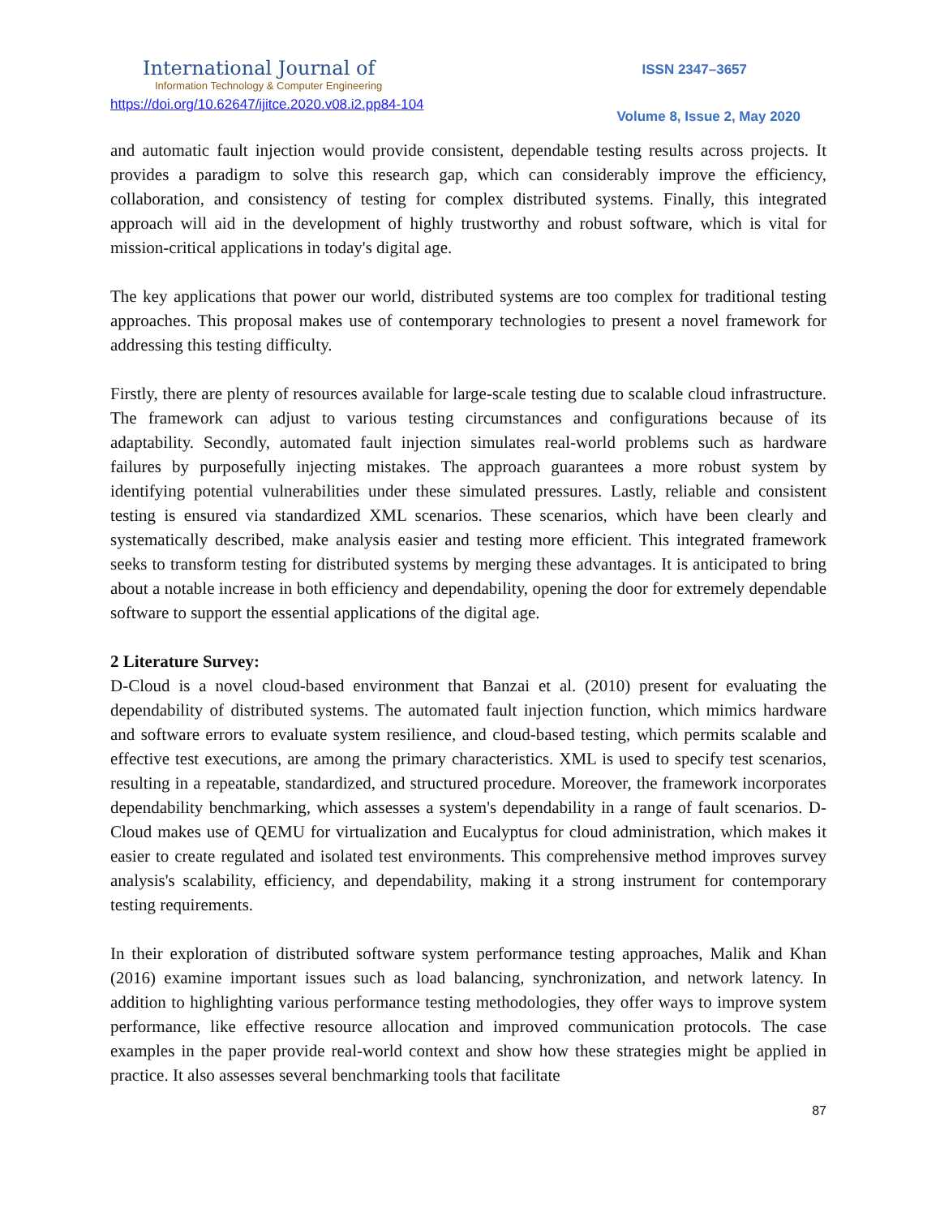International Journal of
Information Technology & Computer Engineering
https://doi.org/10.62647/ijitce.2020.v08.i2.pp84-104
ISSN 2347–3657
Volume 8, Issue 2, May 2020
and automatic fault injection would provide consistent, dependable testing results across projects. It provides a paradigm to solve this research gap, which can considerably improve the efficiency, collaboration, and consistency of testing for complex distributed systems. Finally, this integrated approach will aid in the development of highly trustworthy and robust software, which is vital for mission-critical applications in today's digital age.
The key applications that power our world, distributed systems are too complex for traditional testing approaches. This proposal makes use of contemporary technologies to present a novel framework for addressing this testing difficulty.
Firstly, there are plenty of resources available for large-scale testing due to scalable cloud infrastructure. The framework can adjust to various testing circumstances and configurations because of its adaptability. Secondly, automated fault injection simulates real-world problems such as hardware failures by purposefully injecting mistakes. The approach guarantees a more robust system by identifying potential vulnerabilities under these simulated pressures. Lastly, reliable and consistent testing is ensured via standardized XML scenarios. These scenarios, which have been clearly and systematically described, make analysis easier and testing more efficient. This integrated framework seeks to transform testing for distributed systems by merging these advantages. It is anticipated to bring about a notable increase in both efficiency and dependability, opening the door for extremely dependable software to support the essential applications of the digital age.
2 Literature Survey:
D-Cloud is a novel cloud-based environment that Banzai et al. (2010) present for evaluating the dependability of distributed systems. The automated fault injection function, which mimics hardware and software errors to evaluate system resilience, and cloud-based testing, which permits scalable and effective test executions, are among the primary characteristics. XML is used to specify test scenarios, resulting in a repeatable, standardized, and structured procedure. Moreover, the framework incorporates dependability benchmarking, which assesses a system's dependability in a range of fault scenarios. D-Cloud makes use of QEMU for virtualization and Eucalyptus for cloud administration, which makes it easier to create regulated and isolated test environments. This comprehensive method improves survey analysis's scalability, efficiency, and dependability, making it a strong instrument for contemporary testing requirements.
In their exploration of distributed software system performance testing approaches, Malik and Khan (2016) examine important issues such as load balancing, synchronization, and network latency. In addition to highlighting various performance testing methodologies, they offer ways to improve system performance, like effective resource allocation and improved communication protocols. The case examples in the paper provide real-world context and show how these strategies might be applied in practice. It also assesses several benchmarking tools that facilitate
87